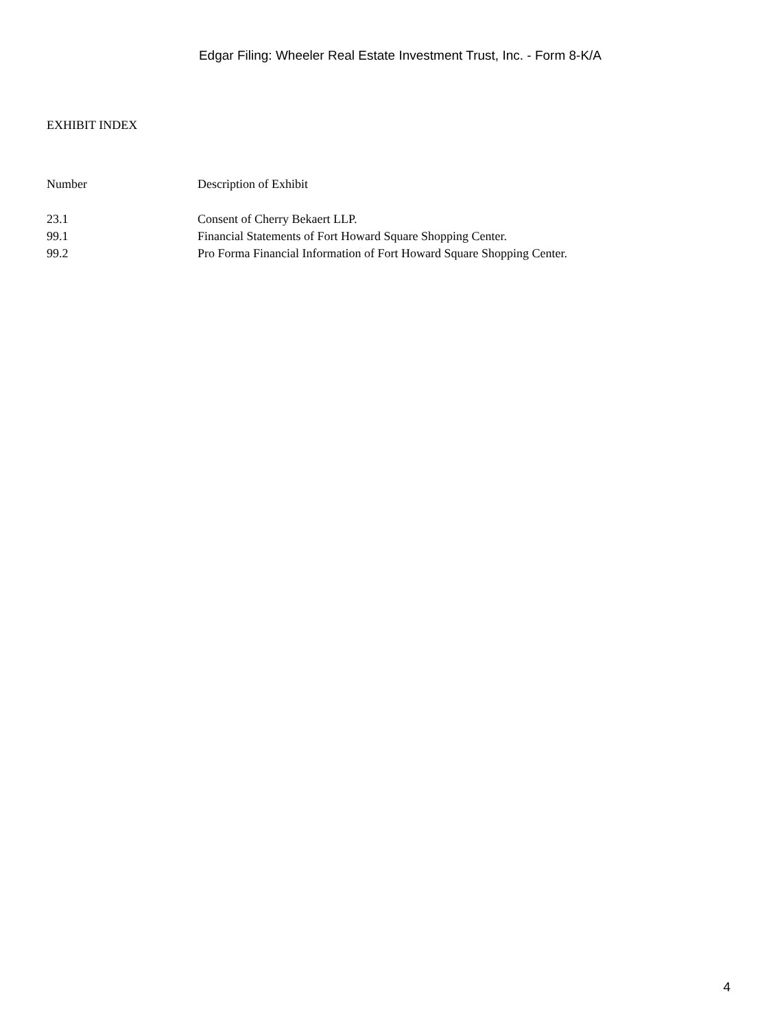Edgar Filing: Wheeler Real Estate Investment Trust, Inc. - Form 8-K/A
EXHIBIT INDEX
| Number | Description of Exhibit |
| --- | --- |
| 23.1 | Consent of Cherry Bekaert LLP. |
| 99.1 | Financial Statements of Fort Howard Square Shopping Center. |
| 99.2 | Pro Forma Financial Information of Fort Howard Square Shopping Center. |
4